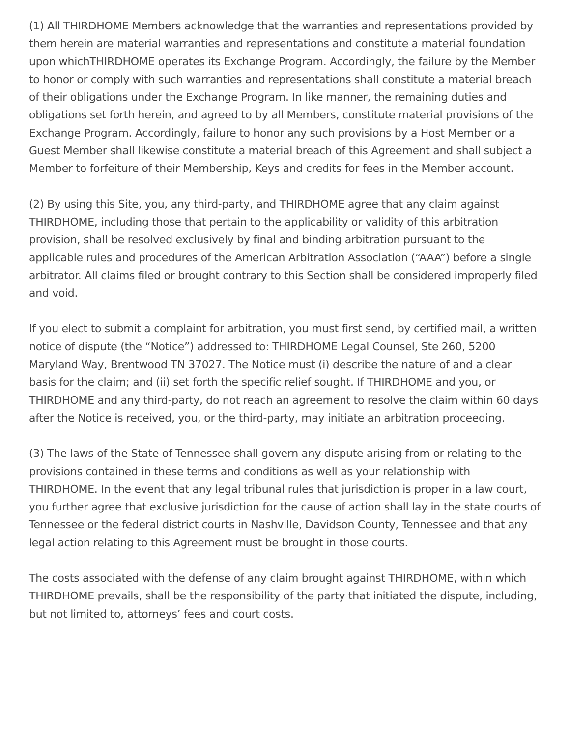(1) All THIRDHOME Members acknowledge that the warranties and representations provided by them herein are material warranties and representations and constitute a material foundation upon whichTHIRDHOME operates its Exchange Program. Accordingly, the failure by the Member to honor or comply with such warranties and representations shall constitute a material breach of their obligations under the Exchange Program. In like manner, the remaining duties and obligations set forth herein, and agreed to by all Members, constitute material provisions of the Exchange Program. Accordingly, failure to honor any such provisions by a Host Member or a Guest Member shall likewise constitute a material breach of this Agreement and shall subject a Member to forfeiture of their Membership, Keys and credits for fees in the Member account.
(2) By using this Site, you, any third-party, and THIRDHOME agree that any claim against THIRDHOME, including those that pertain to the applicability or validity of this arbitration provision, shall be resolved exclusively by final and binding arbitration pursuant to the applicable rules and procedures of the American Arbitration Association (“AAA”) before a single arbitrator. All claims filed or brought contrary to this Section shall be considered improperly filed and void.
If you elect to submit a complaint for arbitration, you must first send, by certified mail, a written notice of dispute (the “Notice”) addressed to: THIRDHOME Legal Counsel, Ste 260, 5200 Maryland Way, Brentwood TN 37027. The Notice must (i) describe the nature of and a clear basis for the claim; and (ii) set forth the specific relief sought. If THIRDHOME and you, or THIRDHOME and any third-party, do not reach an agreement to resolve the claim within 60 days after the Notice is received, you, or the third-party, may initiate an arbitration proceeding.
(3) The laws of the State of Tennessee shall govern any dispute arising from or relating to the provisions contained in these terms and conditions as well as your relationship with THIRDHOME. In the event that any legal tribunal rules that jurisdiction is proper in a law court, you further agree that exclusive jurisdiction for the cause of action shall lay in the state courts of Tennessee or the federal district courts in Nashville, Davidson County, Tennessee and that any legal action relating to this Agreement must be brought in those courts.
The costs associated with the defense of any claim brought against THIRDHOME, within which THIRDHOME prevails, shall be the responsibility of the party that initiated the dispute, including, but not limited to, attorneys’ fees and court costs.